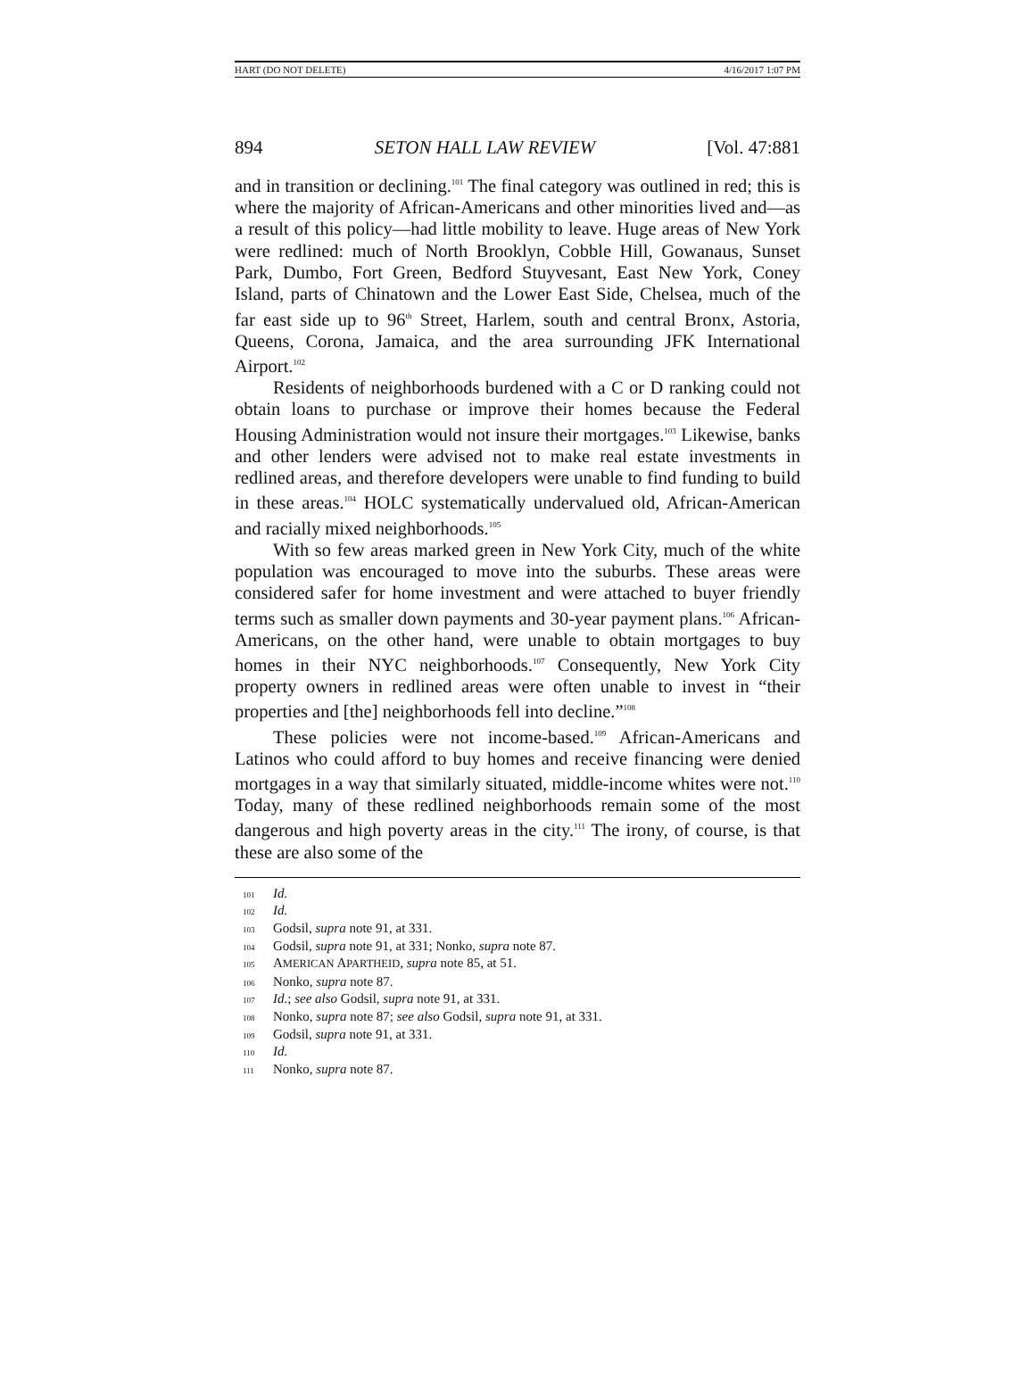HART (DO NOT DELETE) 4/16/2017 1:07 PM
894 SETON HALL LAW REVIEW [Vol. 47:881
and in transition or declining.<sup>101</sup> The final category was outlined in red; this is where the majority of African-Americans and other minorities lived and—as a result of this policy—had little mobility to leave. Huge areas of New York were redlined: much of North Brooklyn, Cobble Hill, Gowanaus, Sunset Park, Dumbo, Fort Green, Bedford Stuyvesant, East New York, Coney Island, parts of Chinatown and the Lower East Side, Chelsea, much of the far east side up to 96<sup>th</sup> Street, Harlem, south and central Bronx, Astoria, Queens, Corona, Jamaica, and the area surrounding JFK International Airport.<sup>102</sup>
Residents of neighborhoods burdened with a C or D ranking could not obtain loans to purchase or improve their homes because the Federal Housing Administration would not insure their mortgages.<sup>103</sup> Likewise, banks and other lenders were advised not to make real estate investments in redlined areas, and therefore developers were unable to find funding to build in these areas.<sup>104</sup> HOLC systematically undervalued old, African-American and racially mixed neighborhoods.<sup>105</sup>
With so few areas marked green in New York City, much of the white population was encouraged to move into the suburbs. These areas were considered safer for home investment and were attached to buyer friendly terms such as smaller down payments and 30-year payment plans.<sup>106</sup> African-Americans, on the other hand, were unable to obtain mortgages to buy homes in their NYC neighborhoods.<sup>107</sup> Consequently, New York City property owners in redlined areas were often unable to invest in “their properties and [the] neighborhoods fell into decline.”<sup>108</sup>
These policies were not income-based.<sup>109</sup> African-Americans and Latinos who could afford to buy homes and receive financing were denied mortgages in a way that similarly situated, middle-income whites were not.<sup>110</sup> Today, many of these redlined neighborhoods remain some of the most dangerous and high poverty areas in the city.<sup>111</sup> The irony, of course, is that these are also some of the
<sup>101</sup> Id.
<sup>102</sup> Id.
<sup>103</sup> Godsil, supra note 91, at 331.
<sup>104</sup> Godsil, supra note 91, at 331; Nonko, supra note 87.
<sup>105</sup> AMERICAN APARTHEID, supra note 85, at 51.
<sup>106</sup> Nonko, supra note 87.
<sup>107</sup> Id.; see also Godsil, supra note 91, at 331.
<sup>108</sup> Nonko, supra note 87; see also Godsil, supra note 91, at 331.
<sup>109</sup> Godsil, supra note 91, at 331.
<sup>110</sup> Id.
<sup>111</sup> Nonko, supra note 87.